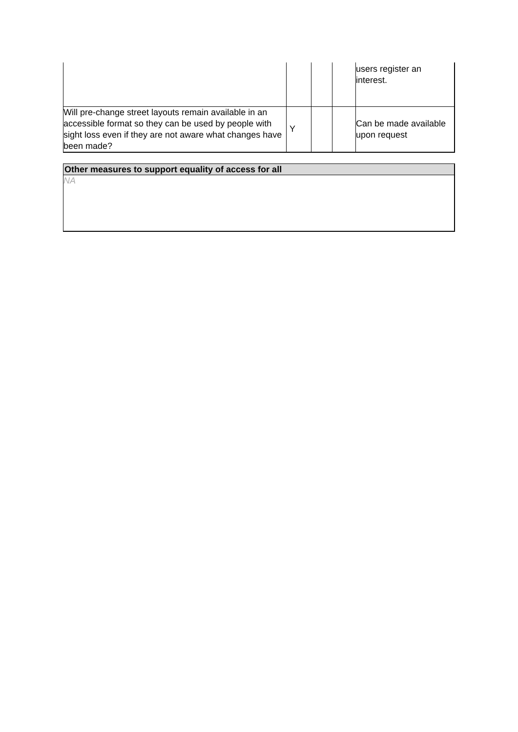| | | | | users register an interest. |
| Will pre-change street layouts remain available in an accessible format so they can be used by people with sight loss even if they are not aware what changes have been made? | Y | | | Can be made available upon request |
| Other measures to support equality of access for all |
| --- |
| NA |